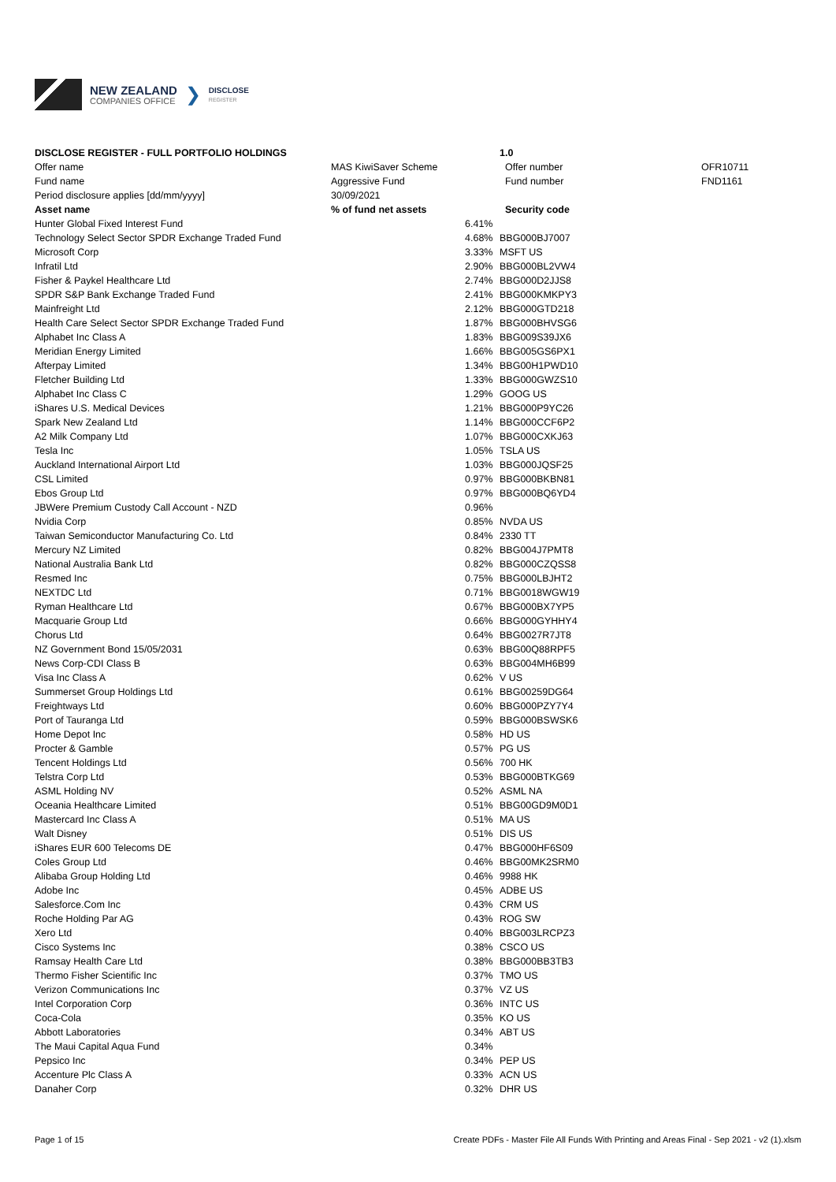NEW ZEALAND
COMPANIES OFFICE
❯
DISCLOSE
REGISTER
| DISCLOSE REGISTER - FULL PORTFOLIO HOLDINGS | | | 1.0 | |
| Offer name | MAS KiwiSaver Scheme | | Offer number | OFR10711 |
| Fund name | Aggressive Fund | | Fund number | FND1161 |
| Period disclosure applies [dd/mm/yyyy] | 30/09/2021 | | | |
| Asset name | % of fund net assets | | Security code | |
| Hunter Global Fixed Interest Fund | | 6.41% | | |
| Technology Select Sector SPDR Exchange Traded Fund | | 4.68% | BBG000BJ7007 | |
| Microsoft Corp | | 3.33% | MSFT US | |
| Infratil Ltd | | 2.90% | BBG000BL2VW4 | |
| Fisher & Paykel Healthcare Ltd | | 2.74% | BBG000D2JJS8 | |
| SPDR S&P Bank Exchange Traded Fund | | 2.41% | BBG000KMKPY3 | |
| Mainfreight Ltd | | 2.12% | BBG000GTD218 | |
| Health Care Select Sector SPDR Exchange Traded Fund | | 1.87% | BBG000BHVSG6 | |
| Alphabet Inc Class A | | 1.83% | BBG009S39JX6 | |
| Meridian Energy Limited | | 1.66% | BBG005GS6PX1 | |
| Afterpay Limited | | 1.34% | BBG00H1PWD10 | |
| Fletcher Building Ltd | | 1.33% | BBG000GWZS10 | |
| Alphabet Inc Class C | | 1.29% | GOOG US | |
| iShares U.S. Medical Devices | | 1.21% | BBG000P9YC26 | |
| Spark New Zealand Ltd | | 1.14% | BBG000CCF6P2 | |
| A2 Milk Company Ltd | | 1.07% | BBG000CXKJ63 | |
| Tesla Inc | | 1.05% | TSLA US | |
| Auckland International Airport Ltd | | 1.03% | BBG000JQSF25 | |
| CSL Limited | | 0.97% | BBG000BKBN81 | |
| Ebos Group Ltd | | 0.97% | BBG000BQ6YD4 | |
| JBWere Premium Custody Call Account - NZD | | 0.96% | | |
| Nvidia Corp | | 0.85% | NVDA US | |
| Taiwan Semiconductor Manufacturing Co. Ltd | | 0.84% | 2330 TT | |
| Mercury NZ Limited | | 0.82% | BBG004J7PMT8 | |
| National Australia Bank Ltd | | 0.82% | BBG000CZQSS8 | |
| Resmed Inc | | 0.75% | BBG000LBJHT2 | |
| NEXTDC Ltd | | 0.71% | BBG0018WGW19 | |
| Ryman Healthcare Ltd | | 0.67% | BBG000BX7YP5 | |
| Macquarie Group Ltd | | 0.66% | BBG000GYHHY4 | |
| Chorus Ltd | | 0.64% | BBG0027R7JT8 | |
| NZ Government Bond 15/05/2031 | | 0.63% | BBG00Q88RPF5 | |
| News Corp-CDI Class B | | 0.63% | BBG004MH6B99 | |
| Visa Inc Class A | | 0.62% | V US | |
| Summerset Group Holdings Ltd | | 0.61% | BBG00259DG64 | |
| Freightways Ltd | | 0.60% | BBG000PZY7Y4 | |
| Port of Tauranga Ltd | | 0.59% | BBG000BSWSK6 | |
| Home Depot Inc | | 0.58% | HD US | |
| Procter & Gamble | | 0.57% | PG US | |
| Tencent Holdings Ltd | | 0.56% | 700 HK | |
| Telstra Corp Ltd | | 0.53% | BBG000BTKG69 | |
| ASML Holding NV | | 0.52% | ASML NA | |
| Oceania Healthcare Limited | | 0.51% | BBG00GD9M0D1 | |
| Mastercard Inc Class A | | 0.51% | MA US | |
| Walt Disney | | 0.51% | DIS US | |
| iShares EUR 600 Telecoms DE | | 0.47% | BBG000HF6S09 | |
| Coles Group Ltd | | 0.46% | BBG00MK2SRM0 | |
| Alibaba Group Holding Ltd | | 0.46% | 9988 HK | |
| Adobe Inc | | 0.45% | ADBE US | |
| Salesforce.Com Inc | | 0.43% | CRM US | |
| Roche Holding Par AG | | 0.43% | ROG SW | |
| Xero Ltd | | 0.40% | BBG003LRCPZ3 | |
| Cisco Systems Inc | | 0.38% | CSCO US | |
| Ramsay Health Care Ltd | | 0.38% | BBG000BB3TB3 | |
| Thermo Fisher Scientific Inc | | 0.37% | TMO US | |
| Verizon Communications Inc | | 0.37% | VZ US | |
| Intel Corporation Corp | | 0.36% | INTC US | |
| Coca-Cola | | 0.35% | KO US | |
| Abbott Laboratories | | 0.34% | ABT US | |
| The Maui Capital Aqua Fund | | 0.34% | | |
| Pepsico Inc | | 0.34% | PEP US | |
| Accenture Plc Class A | | 0.33% | ACN US | |
| Danaher Corp | | 0.32% | DHR US | |
Page 1 of 15 Create PDFs - Master File All Funds With Printing and Areas Final - Sep 2021 - v2 (1).xlsm